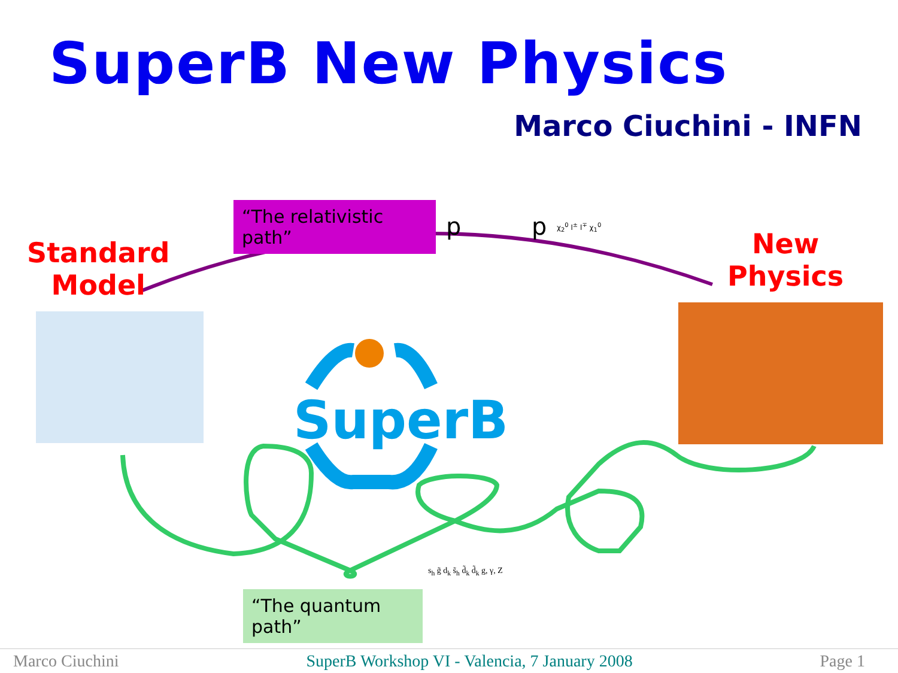SuperB New Physics
Marco Ciuchini - INFN
“The relativistic path”
Standard
Model
New
Physics
p p χ<sub>2</sub><sup>0</sup> l<sup>±</sup> l<sup>∓</sup> χ<sub>1</sub><sup>0</sup>
SuperB
“The quantum path”
s<sub>h</sub> g̃ d<sub>k</sub> s̃<sub>h</sub> d̃<sub>k</sub> d̃<sub>k</sub> g, γ, Z
Marco Ciuchini SuperB Workshop VI - Valencia, 7 January 2008 Page 1